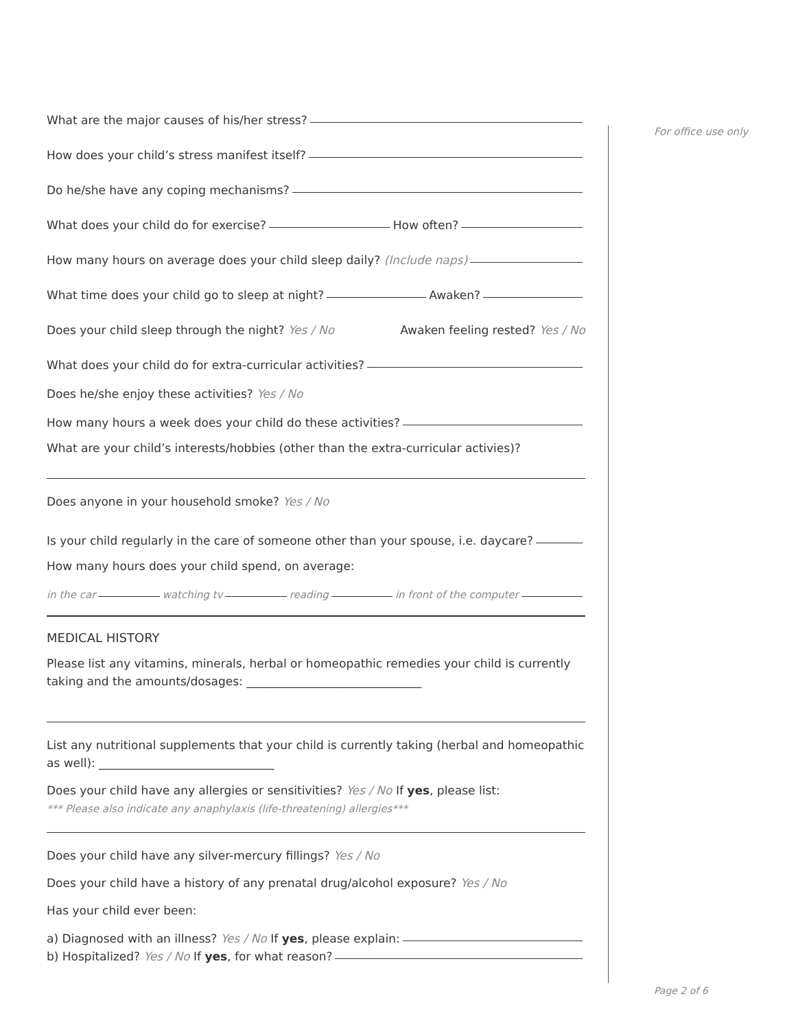What are the major causes of his/her stress?
How does your child’s stress manifest itself?
Do he/she have any coping mechanisms?
What does your child do for exercise? How often?
How many hours on average does your child sleep daily? (Include naps)
What time does your child go to sleep at night? Awaken?
Does your child sleep through the night? Yes / No Awaken feeling rested? Yes / No
What does your child do for extra-curricular activities?
Does he/she enjoy these activities? Yes / No
How many hours a week does your child do these activities?
What are your child’s interests/hobbies (other than the extra-curricular activies)?
Does anyone in your household smoke? Yes / No
Is your child regularly in the care of someone other than your spouse, i.e. daycare?
How many hours does your child spend, on average:
in the car watching tv reading in front of the computer
MEDICAL HISTORY
Please list any vitamins, minerals, herbal or homeopathic remedies your child is currently taking and the amounts/dosages: ______________________________
List any nutritional supplements that your child is currently taking (herbal and homeopathic as well): ______________________________
Does your child have any allergies or sensitivities? Yes / No If yes, please list:
*** Please also indicate any anaphylaxis (life-threatening) allergies***
Does your child have any silver-mercury fillings? Yes / No
Does your child have a history of any prenatal drug/alcohol exposure? Yes / No
Has your child ever been:
a) Diagnosed with an illness? Yes / No If yes, please explain:
b) Hospitalized? Yes / No If yes, for what reason?
For office use only
Page 2 of 6